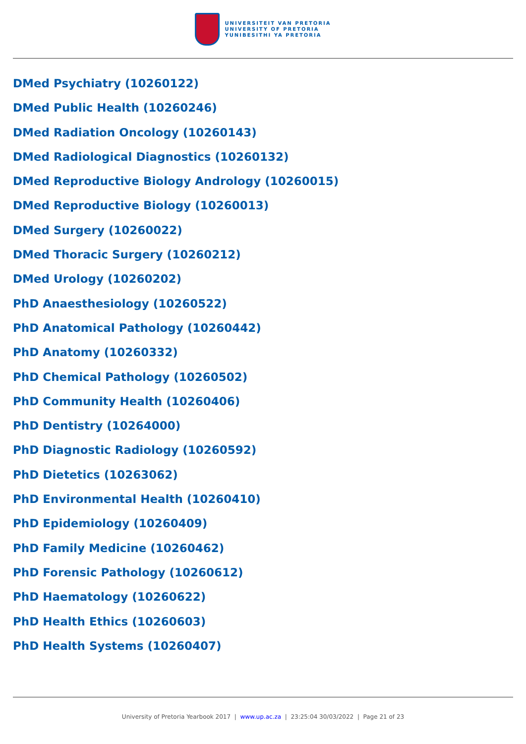UNIVERSITEIT VAN PRETORIA
UNIVERSITY OF PRETORIA
YUNIBESITHI YA PRETORIA
DMed Psychiatry (10260122)
DMed Public Health (10260246)
DMed Radiation Oncology (10260143)
DMed Radiological Diagnostics (10260132)
DMed Reproductive Biology Andrology (10260015)
DMed Reproductive Biology (10260013)
DMed Surgery (10260022)
DMed Thoracic Surgery (10260212)
DMed Urology (10260202)
PhD Anaesthesiology (10260522)
PhD Anatomical Pathology (10260442)
PhD Anatomy (10260332)
PhD Chemical Pathology (10260502)
PhD Community Health (10260406)
PhD Dentistry (10264000)
PhD Diagnostic Radiology (10260592)
PhD Dietetics (10263062)
PhD Environmental Health (10260410)
PhD Epidemiology (10260409)
PhD Family Medicine (10260462)
PhD Forensic Pathology (10260612)
PhD Haematology (10260622)
PhD Health Ethics (10260603)
PhD Health Systems (10260407)
University of Pretoria Yearbook 2017 | www.up.ac.za | 23:25:04 30/03/2022 | Page 21 of 23